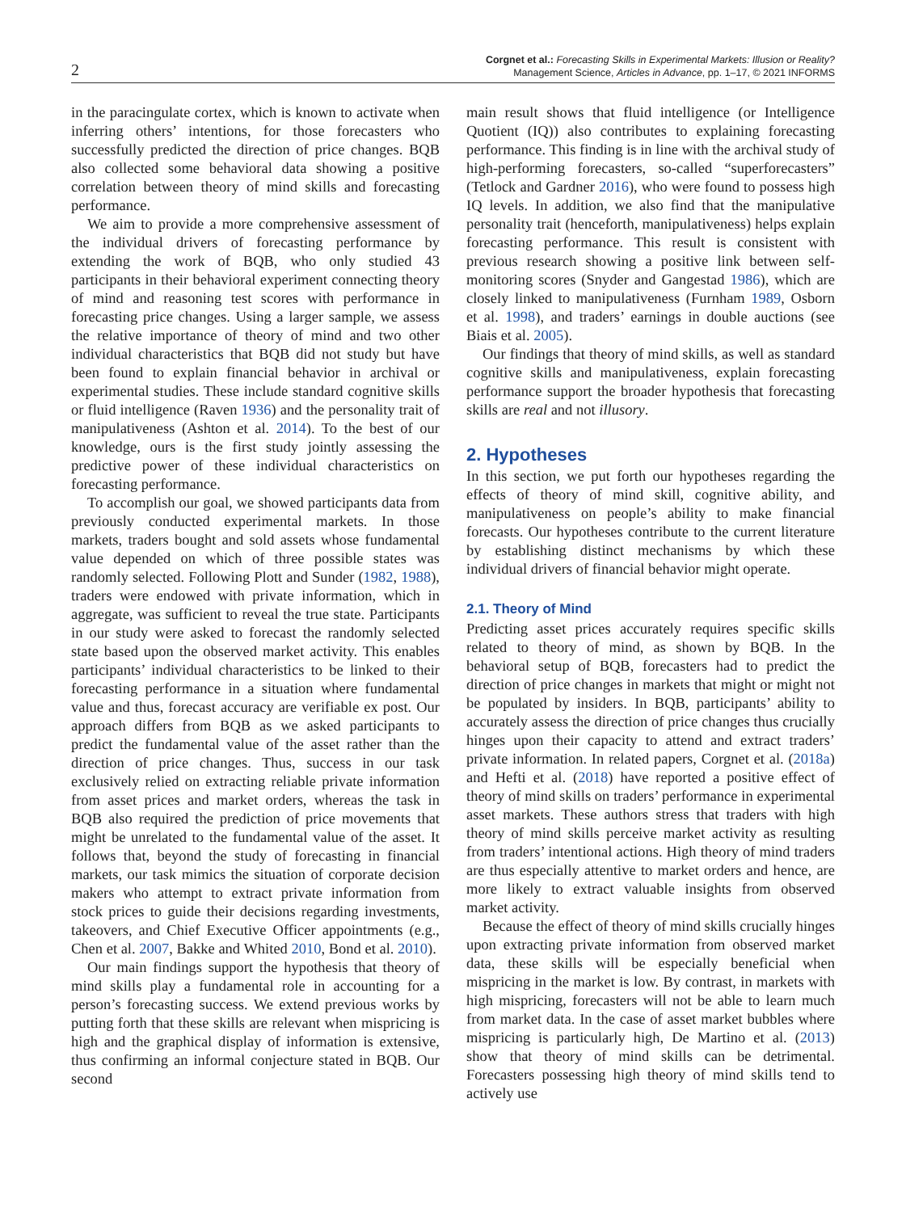2
Corgnet et al.: Forecasting Skills in Experimental Markets: Illusion or Reality?
Management Science, Articles in Advance, pp. 1–17, © 2021 INFORMS
in the paracingulate cortex, which is known to activate when inferring others’ intentions, for those forecasters who successfully predicted the direction of price changes. BQB also collected some behavioral data showing a positive correlation between theory of mind skills and forecasting performance.
We aim to provide a more comprehensive assessment of the individual drivers of forecasting performance by extending the work of BQB, who only studied 43 participants in their behavioral experiment connecting theory of mind and reasoning test scores with performance in forecasting price changes. Using a larger sample, we assess the relative importance of theory of mind and two other individual characteristics that BQB did not study but have been found to explain financial behavior in archival or experimental studies. These include standard cognitive skills or fluid intelligence (Raven 1936) and the personality trait of manipulativeness (Ashton et al. 2014). To the best of our knowledge, ours is the first study jointly assessing the predictive power of these individual characteristics on forecasting performance.
To accomplish our goal, we showed participants data from previously conducted experimental markets. In those markets, traders bought and sold assets whose fundamental value depended on which of three possible states was randomly selected. Following Plott and Sunder (1982, 1988), traders were endowed with private information, which in aggregate, was sufficient to reveal the true state. Participants in our study were asked to forecast the randomly selected state based upon the observed market activity. This enables participants’ individual characteristics to be linked to their forecasting performance in a situation where fundamental value and thus, forecast accuracy are verifiable ex post. Our approach differs from BQB as we asked participants to predict the fundamental value of the asset rather than the direction of price changes. Thus, success in our task exclusively relied on extracting reliable private information from asset prices and market orders, whereas the task in BQB also required the prediction of price movements that might be unrelated to the fundamental value of the asset. It follows that, beyond the study of forecasting in financial markets, our task mimics the situation of corporate decision makers who attempt to extract private information from stock prices to guide their decisions regarding investments, takeovers, and Chief Executive Officer appointments (e.g., Chen et al. 2007, Bakke and Whited 2010, Bond et al. 2010).
Our main findings support the hypothesis that theory of mind skills play a fundamental role in accounting for a person’s forecasting success. We extend previous works by putting forth that these skills are relevant when mispricing is high and the graphical display of information is extensive, thus confirming an informal conjecture stated in BQB. Our second
main result shows that fluid intelligence (or Intelligence Quotient (IQ)) also contributes to explaining forecasting performance. This finding is in line with the archival study of high-performing forecasters, so-called “superforecasters” (Tetlock and Gardner 2016), who were found to possess high IQ levels. In addition, we also find that the manipulative personality trait (henceforth, manipulativeness) helps explain forecasting performance. This result is consistent with previous research showing a positive link between self-monitoring scores (Snyder and Gangestad 1986), which are closely linked to manipulativeness (Furnham 1989, Osborn et al. 1998), and traders’ earnings in double auctions (see Biais et al. 2005).
Our findings that theory of mind skills, as well as standard cognitive skills and manipulativeness, explain forecasting performance support the broader hypothesis that forecasting skills are real and not illusory.
2. Hypotheses
In this section, we put forth our hypotheses regarding the effects of theory of mind skill, cognitive ability, and manipulativeness on people’s ability to make financial forecasts. Our hypotheses contribute to the current literature by establishing distinct mechanisms by which these individual drivers of financial behavior might operate.
2.1. Theory of Mind
Predicting asset prices accurately requires specific skills related to theory of mind, as shown by BQB. In the behavioral setup of BQB, forecasters had to predict the direction of price changes in markets that might or might not be populated by insiders. In BQB, participants’ ability to accurately assess the direction of price changes thus crucially hinges upon their capacity to attend and extract traders’ private information. In related papers, Corgnet et al. (2018a) and Hefti et al. (2018) have reported a positive effect of theory of mind skills on traders’ performance in experimental asset markets. These authors stress that traders with high theory of mind skills perceive market activity as resulting from traders’ intentional actions. High theory of mind traders are thus especially attentive to market orders and hence, are more likely to extract valuable insights from observed market activity.
Because the effect of theory of mind skills crucially hinges upon extracting private information from observed market data, these skills will be especially beneficial when mispricing in the market is low. By contrast, in markets with high mispricing, forecasters will not be able to learn much from market data. In the case of asset market bubbles where mispricing is particularly high, De Martino et al. (2013) show that theory of mind skills can be detrimental. Forecasters possessing high theory of mind skills tend to actively use